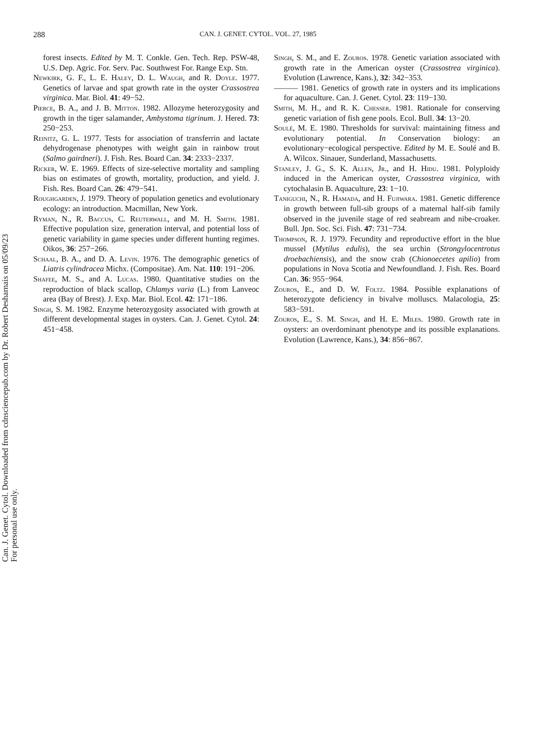288 CAN. J. GENET. CYTOL. VOL. 27, 1985
Can. J. Genet. Cytol. Downloaded from cdnsciencepub.com by Dr. Robert Desharnais on 05/09/23
For personal use only.
forest insects. Edited by M. T. Conkle. Gen. Tech. Rep. PSW-48, U.S. Dep. Agric. For. Serv. Pac. Southwest For. Range Exp. Stn.
Newkirk, G. F., L. E. Haley, D. L. Waugh, and R. Doyle. 1977. Genetics of larvae and spat growth rate in the oyster Crassostrea virginica. Mar. Biol. 41: 49−52.
Pierce, B. A., and J. B. Mitton. 1982. Allozyme heterozygosity and growth in the tiger salamander, Ambystoma tigrinum. J. Hered. 73: 250−253.
Reinitz, G. L. 1977. Tests for association of transferrin and lactate dehydrogenase phenotypes with weight gain in rainbow trout (Salmo gairdneri). J. Fish. Res. Board Can. 34: 2333−2337.
Ricker, W. E. 1969. Effects of size-selective mortality and sampling bias on estimates of growth, mortality, production, and yield. J. Fish. Res. Board Can. 26: 479−541.
Roughgarden, J. 1979. Theory of population genetics and evolutionary ecology: an introduction. Macmillan, New York.
Ryman, N., R. Baccus, C. Reuterwall, and M. H. Smith. 1981. Effective population size, generation interval, and potential loss of genetic variability in game species under different hunting regimes. Oikos, 36: 257−266.
Schaal, B. A., and D. A. Levin. 1976. The demographic genetics of Liatris cylindracea Michx. (Compositae). Am. Nat. 110: 191−206.
Shafee, M. S., and A. Lucas. 1980. Quantitative studies on the reproduction of black scallop, Chlamys varia (L.) from Lanveoc area (Bay of Brest). J. Exp. Mar. Biol. Ecol. 42: 171−186.
Singh, S. M. 1982. Enzyme heterozygosity associated with growth at different developmental stages in oysters. Can. J. Genet. Cytol. 24: 451−458.
Singh, S. M., and E. Zouros. 1978. Genetic variation associated with growth rate in the American oyster (Crassostrea virginica). Evolution (Lawrence, Kans.), 32: 342−353.
——— 1981. Genetics of growth rate in oysters and its implications for aquaculture. Can. J. Genet. Cytol. 23: 119−130.
Smith, M. H., and R. K. Chesser. 1981. Rationale for conserving genetic variation of fish gene pools. Ecol. Bull. 34: 13−20.
Soulé, M. E. 1980. Thresholds for survival: maintaining fitness and evolutionary potential. In Conservation biology: an evolutionary−ecological perspective. Edited by M. E. Soulé and B. A. Wilcox. Sinauer, Sunderland, Massachusetts.
Stanley, J. G., S. K. Allen, Jr., and H. Hidu. 1981. Polyploidy induced in the American oyster, Crassostrea virginica, with cytochalasin B. Aquaculture, 23: 1−10.
Taniguchi, N., R. Hamada, and H. Fujiwara. 1981. Genetic difference in growth between full-sib groups of a maternal half-sib family observed in the juvenile stage of red seabream and nibe-croaker. Bull. Jpn. Soc. Sci. Fish. 47: 731−734.
Thompson, R. J. 1979. Fecundity and reproductive effort in the blue mussel (Mytilus edulis), the sea urchin (Strongylocentrotus droebachiensis), and the snow crab (Chionoecetes apilio) from populations in Nova Scotia and Newfoundland. J. Fish. Res. Board Can. 36: 955−964.
Zouros, E., and D. W. Foltz. 1984. Possible explanations of heterozygote deficiency in bivalve molluscs. Malacologia, 25: 583−591.
Zouros, E., S. M. Singh, and H. E. Miles. 1980. Growth rate in oysters: an overdominant phenotype and its possible explanations. Evolution (Lawrence, Kans.), 34: 856−867.